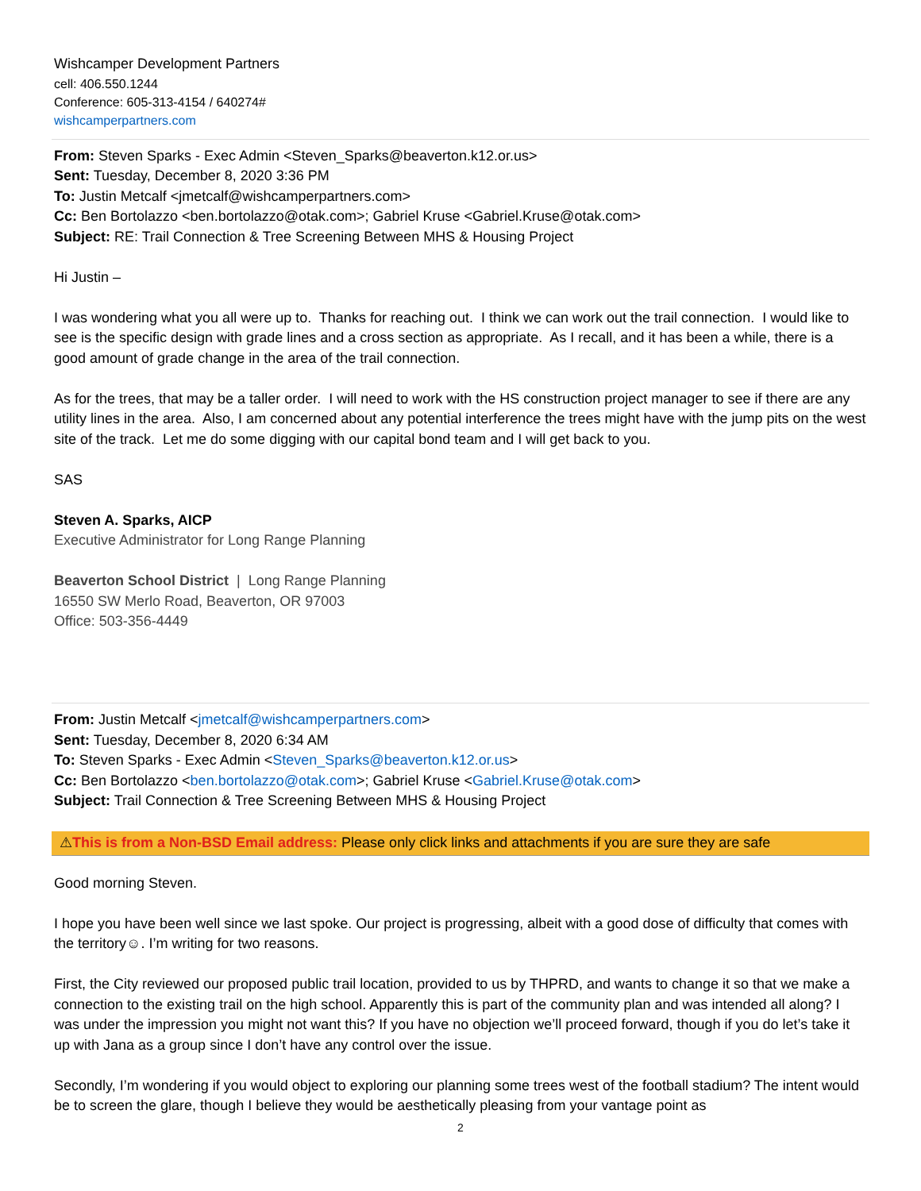Wishcamper Development Partners
cell: 406.550.1244
Conference: 605-313-4154 / 640274#
wishcamperpartners.com
From: Steven Sparks - Exec Admin <Steven_Sparks@beaverton.k12.or.us>
Sent: Tuesday, December 8, 2020 3:36 PM
To: Justin Metcalf <jmetcalf@wishcamperpartners.com>
Cc: Ben Bortolazzo <ben.bortolazzo@otak.com>; Gabriel Kruse <Gabriel.Kruse@otak.com>
Subject: RE: Trail Connection & Tree Screening Between MHS & Housing Project
Hi Justin –
I was wondering what you all were up to. Thanks for reaching out. I think we can work out the trail connection. I would like to see is the specific design with grade lines and a cross section as appropriate. As I recall, and it has been a while, there is a good amount of grade change in the area of the trail connection.
As for the trees, that may be a taller order. I will need to work with the HS construction project manager to see if there are any utility lines in the area. Also, I am concerned about any potential interference the trees might have with the jump pits on the west site of the track. Let me do some digging with our capital bond team and I will get back to you.
SAS
Steven A. Sparks, AICP
Executive Administrator for Long Range Planning
Beaverton School District | Long Range Planning
16550 SW Merlo Road, Beaverton, OR 97003
Office: 503-356-4449
From: Justin Metcalf <jmetcalf@wishcamperpartners.com>
Sent: Tuesday, December 8, 2020 6:34 AM
To: Steven Sparks - Exec Admin <Steven_Sparks@beaverton.k12.or.us>
Cc: Ben Bortolazzo <ben.bortolazzo@otak.com>; Gabriel Kruse <Gabriel.Kruse@otak.com>
Subject: Trail Connection & Tree Screening Between MHS & Housing Project
⚠This is from a Non-BSD Email address: Please only click links and attachments if you are sure they are safe
Good morning Steven.
I hope you have been well since we last spoke. Our project is progressing, albeit with a good dose of difficulty that comes with the territory☺. I’m writing for two reasons.
First, the City reviewed our proposed public trail location, provided to us by THPRD, and wants to change it so that we make a connection to the existing trail on the high school. Apparently this is part of the community plan and was intended all along? I was under the impression you might not want this? If you have no objection we’ll proceed forward, though if you do let’s take it up with Jana as a group since I don’t have any control over the issue.
Secondly, I’m wondering if you would object to exploring our planning some trees west of the football stadium? The intent would be to screen the glare, though I believe they would be aesthetically pleasing from your vantage point as
2